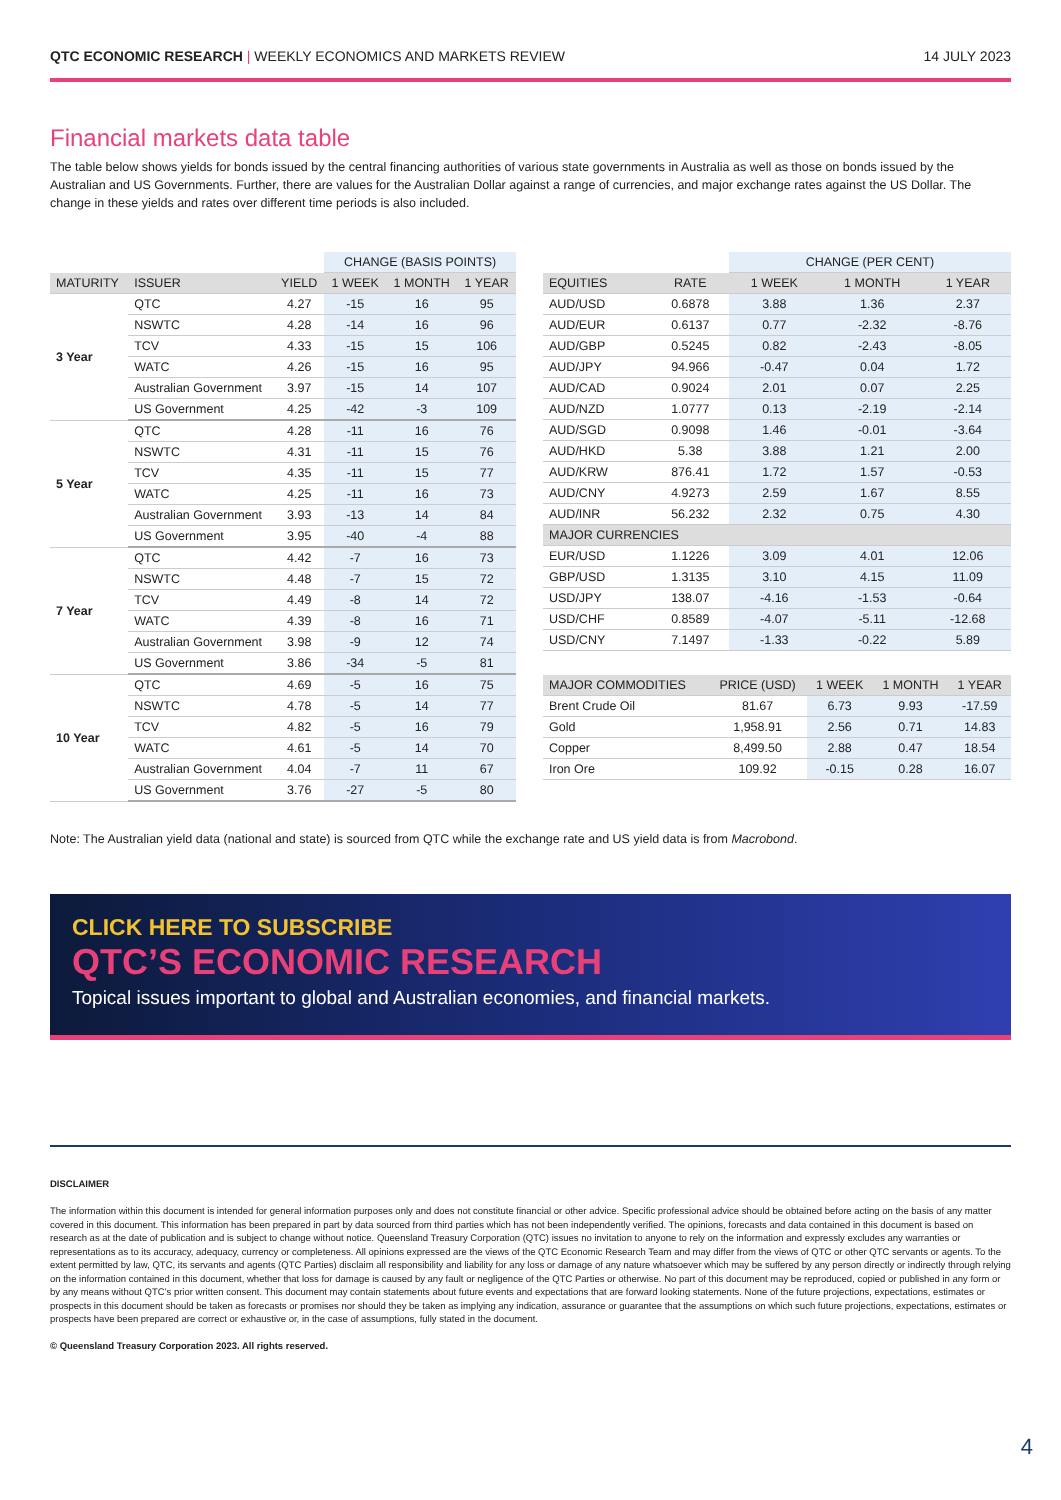QTC ECONOMIC RESEARCH | WEEKLY ECONOMICS AND MARKETS REVIEW 14 JULY 2023
Financial markets data table
The table below shows yields for bonds issued by the central financing authorities of various state governments in Australia as well as those on bonds issued by the Australian and US Governments. Further, there are values for the Australian Dollar against a range of currencies, and major exchange rates against the US Dollar. The change in these yields and rates over different time periods is also included.
| | | | CHANGE (BASIS POINTS) | | |
| MATURITY | ISSUER | YIELD | 1 WEEK | 1 MONTH | 1 YEAR |
| 3 Year | QTC | 4.27 | -15 | 16 | 95 |
| | NSWTC | 4.28 | -14 | 16 | 96 |
| | TCV | 4.33 | -15 | 15 | 106 |
| | WATC | 4.26 | -15 | 16 | 95 |
| | Australian Government | 3.97 | -15 | 14 | 107 |
| | US Government | 4.25 | -42 | -3 | 109 |
| 5 Year | QTC | 4.28 | -11 | 16 | 76 |
| | NSWTC | 4.31 | -11 | 15 | 76 |
| | TCV | 4.35 | -11 | 15 | 77 |
| | WATC | 4.25 | -11 | 16 | 73 |
| | Australian Government | 3.93 | -13 | 14 | 84 |
| | US Government | 3.95 | -40 | -4 | 88 |
| 7 Year | QTC | 4.42 | -7 | 16 | 73 |
| | NSWTC | 4.48 | -7 | 15 | 72 |
| | TCV | 4.49 | -8 | 14 | 72 |
| | WATC | 4.39 | -8 | 16 | 71 |
| | Australian Government | 3.98 | -9 | 12 | 74 |
| | US Government | 3.86 | -34 | -5 | 81 |
| 10 Year | QTC | 4.69 | -5 | 16 | 75 |
| | NSWTC | 4.78 | -5 | 14 | 77 |
| | TCV | 4.82 | -5 | 16 | 79 |
| | WATC | 4.61 | -5 | 14 | 70 |
| | Australian Government | 4.04 | -7 | 11 | 67 |
| | US Government | 3.76 | -27 | -5 | 80 |
| | | CHANGE (PER CENT) | | |
| EQUITIES | RATE | 1 WEEK | 1 MONTH | 1 YEAR |
| AUD/USD | 0.6878 | 3.88 | 1.36 | 2.37 |
| AUD/EUR | 0.6137 | 0.77 | -2.32 | -8.76 |
| AUD/GBP | 0.5245 | 0.82 | -2.43 | -8.05 |
| AUD/JPY | 94.966 | -0.47 | 0.04 | 1.72 |
| AUD/CAD | 0.9024 | 2.01 | 0.07 | 2.25 |
| AUD/NZD | 1.0777 | 0.13 | -2.19 | -2.14 |
| AUD/SGD | 0.9098 | 1.46 | -0.01 | -3.64 |
| AUD/HKD | 5.38 | 3.88 | 1.21 | 2.00 |
| AUD/KRW | 876.41 | 1.72 | 1.57 | -0.53 |
| AUD/CNY | 4.9273 | 2.59 | 1.67 | 8.55 |
| AUD/INR | 56.232 | 2.32 | 0.75 | 4.30 |
| MAJOR CURRENCIES | | | | |
| EUR/USD | 1.1226 | 3.09 | 4.01 | 12.06 |
| GBP/USD | 1.3135 | 3.10 | 4.15 | 11.09 |
| USD/JPY | 138.07 | -4.16 | -1.53 | -0.64 |
| USD/CHF | 0.8589 | -4.07 | -5.11 | -12.68 |
| USD/CNY | 7.1497 | -1.33 | -0.22 | 5.89 |
| MAJOR COMMODITIES | PRICE (USD) | 1 WEEK | 1 MONTH | 1 YEAR |
| --- | --- | --- | --- | --- |
| Brent Crude Oil | 81.67 | 6.73 | 9.93 | -17.59 |
| Gold | 1,958.91 | 2.56 | 0.71 | 14.83 |
| Copper | 8,499.50 | 2.88 | 0.47 | 18.54 |
| Iron Ore | 109.92 | -0.15 | 0.28 | 16.07 |
Note: The Australian yield data (national and state) is sourced from QTC while the exchange rate and US yield data is from Macrobond.
CLICK HERE TO SUBSCRIBE
QTC’S ECONOMIC RESEARCH
Topical issues important to global and Australian economies, and financial markets.
DISCLAIMER
The information within this document is intended for general information purposes only and does not constitute financial or other advice. Specific professional advice should be obtained before acting on the basis of any matter covered in this document. This information has been prepared in part by data sourced from third parties which has not been independently verified. The opinions, forecasts and data contained in this document is based on research as at the date of publication and is subject to change without notice. Queensland Treasury Corporation (QTC) issues no invitation to anyone to rely on the information and expressly excludes any warranties or representations as to its accuracy, adequacy, currency or completeness. All opinions expressed are the views of the QTC Economic Research Team and may differ from the views of QTC or other QTC servants or agents. To the extent permitted by law, QTC, its servants and agents (QTC Parties) disclaim all responsibility and liability for any loss or damage of any nature whatsoever which may be suffered by any person directly or indirectly through relying on the information contained in this document, whether that loss for damage is caused by any fault or negligence of the QTC Parties or otherwise. No part of this document may be reproduced, copied or published in any form or by any means without QTC’s prior written consent. This document may contain statements about future events and expectations that are forward looking statements. None of the future projections, expectations, estimates or prospects in this document should be taken as forecasts or promises nor should they be taken as implying any indication, assurance or guarantee that the assumptions on which such future projections, expectations, estimates or prospects have been prepared are correct or exhaustive or, in the case of assumptions, fully stated in the document.
© Queensland Treasury Corporation 2023. All rights reserved.
4